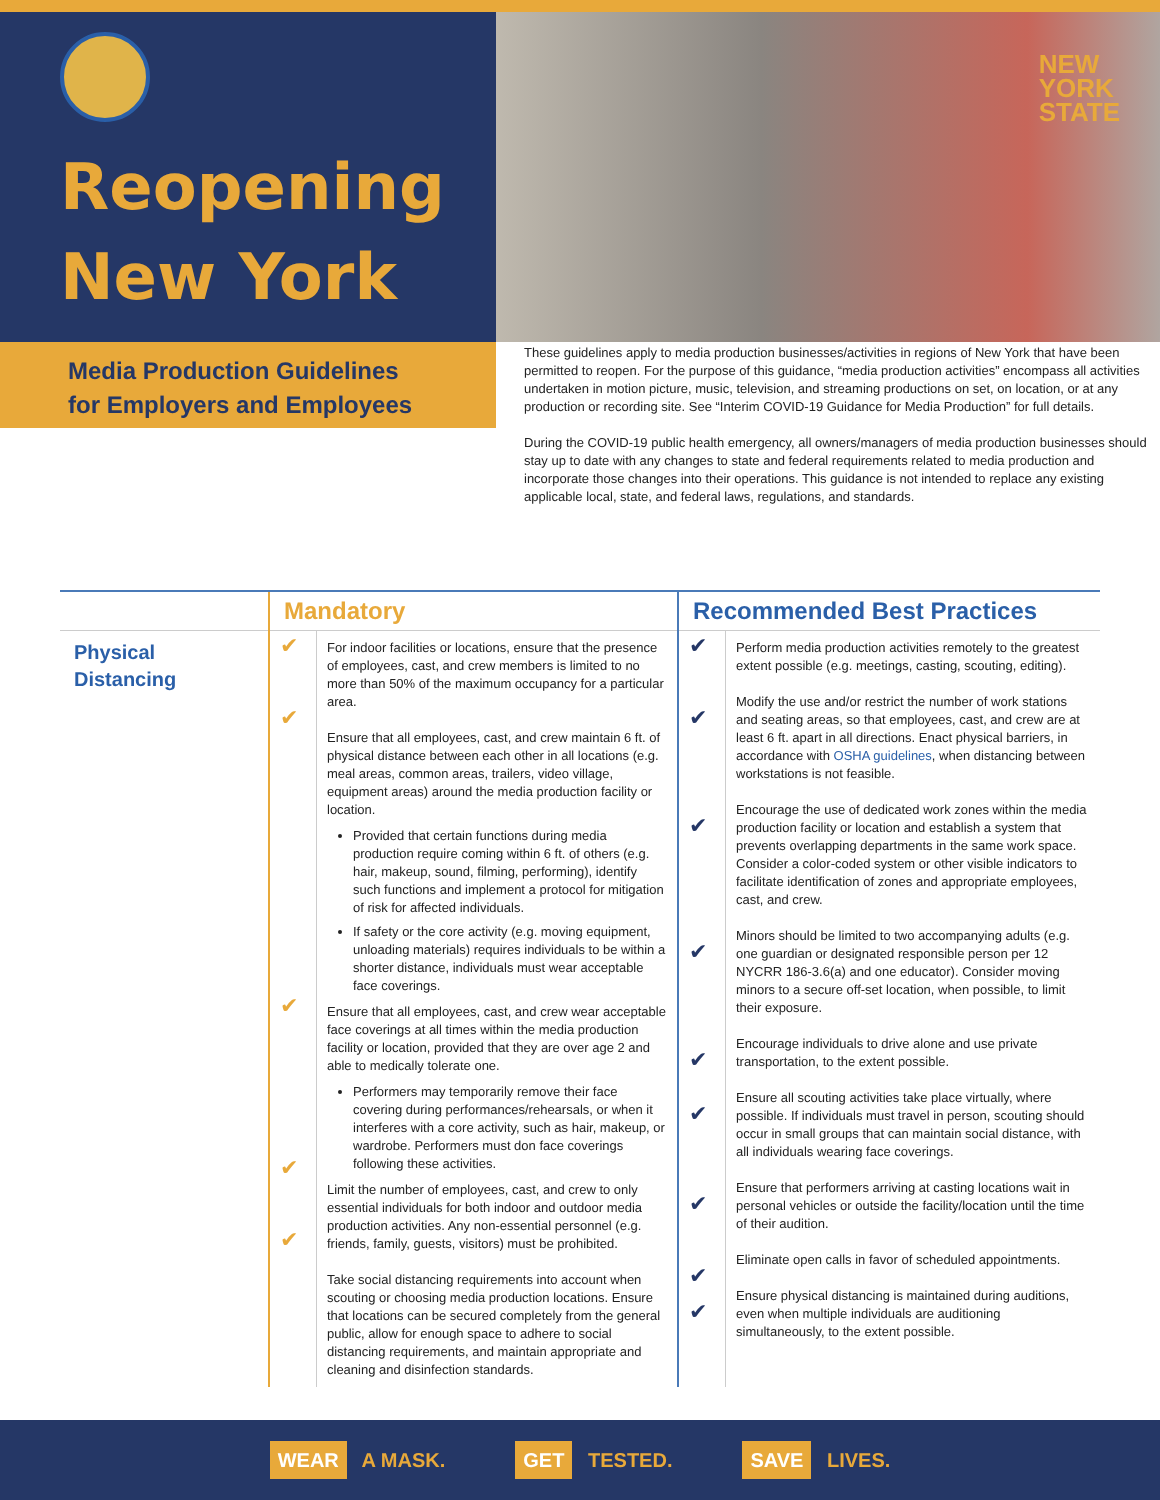Reopening
New York
NEW
YORK
STATE
Media Production Guidelines
for Employers and Employees
These guidelines apply to media production businesses/activities in regions of New York that have been permitted to reopen. For the purpose of this guidance, “media production activities” encompass all activities undertaken in motion picture, music, television, and streaming productions on set, on location, or at any production or recording site. See “Interim COVID-19 Guidance for Media Production” for full details.
During the COVID-19 public health emergency, all owners/managers of media production businesses should stay up to date with any changes to state and federal requirements related to media production and incorporate those changes into their operations. This guidance is not intended to replace any existing applicable local, state, and federal laws, regulations, and standards.
| | Mandatory | | Recommended Best Practices | |
| --- | --- | --- | --- | --- |
| Physical Distancing | ✔ ✔ ✔ ✔ ✔ | For indoor facilities or locations, ensure that the presence of employees, cast, and crew members is limited to no more than 50% of the maximum occupancy for a particular area. Ensure that all employees, cast, and crew maintain 6 ft. of physical distance between each other in all locations (e.g. meal areas, common areas, trailers, video village, equipment areas) around the media production facility or location. Provided that certain functions during media production require coming within 6 ft. of others (e.g. hair, makeup, sound, filming, performing), identify such functions and implement a protocol for mitigation of risk for affected individuals. If safety or the core activity (e.g. moving equipment, unloading materials) requires individuals to be within a shorter distance, individuals must wear acceptable face coverings. Ensure that all employees, cast, and crew wear acceptable face coverings at all times within the media production facility or location, provided that they are over age 2 and able to medically tolerate one. Performers may temporarily remove their face covering during performances/rehearsals, or when it interferes with a core activity, such as hair, makeup, or wardrobe. Performers must don face coverings following these activities. Limit the number of employees, cast, and crew to only essential individuals for both indoor and outdoor media production activities. Any non-essential personnel (e.g. friends, family, guests, visitors) must be prohibited. Take social distancing requirements into account when scouting or choosing media production locations. Ensure that locations can be secured completely from the general public, allow for enough space to adhere to social distancing requirements, and maintain appropriate and cleaning and disinfection standards. | ✔ ✔ ✔ ✔ ✔ ✔ ✔ ✔ ✔ | Perform media production activities remotely to the greatest extent possible (e.g. meetings, casting, scouting, editing). Modify the use and/or restrict the number of work stations and seating areas, so that employees, cast, and crew are at least 6 ft. apart in all directions. Enact physical barriers, in accordance with OSHA guidelines , when distancing between workstations is not feasible. Encourage the use of dedicated work zones within the media production facility or location and establish a system that prevents overlapping departments in the same work space. Consider a color-coded system or other visible indicators to facilitate identification of zones and appropriate employees, cast, and crew. Minors should be limited to two accompanying adults (e.g. one guardian or designated responsible person per 12 NYCRR 186-3.6(a) and one educator). Consider moving minors to a secure off-set location, when possible, to limit their exposure. Encourage individuals to drive alone and use private transportation, to the extent possible. Ensure all scouting activities take place virtually, where possible. If individuals must travel in person, scouting should occur in small groups that can maintain social distance, with all individuals wearing face coverings. Ensure that performers arriving at casting locations wait in personal vehicles or outside the facility/location until the time of their audition. Eliminate open calls in favor of scheduled appointments. Ensure physical distancing is maintained during auditions, even when multiple individuals are auditioning simultaneously, to the extent possible. |
WEAR A MASK. GET TESTED. SAVE LIVES.